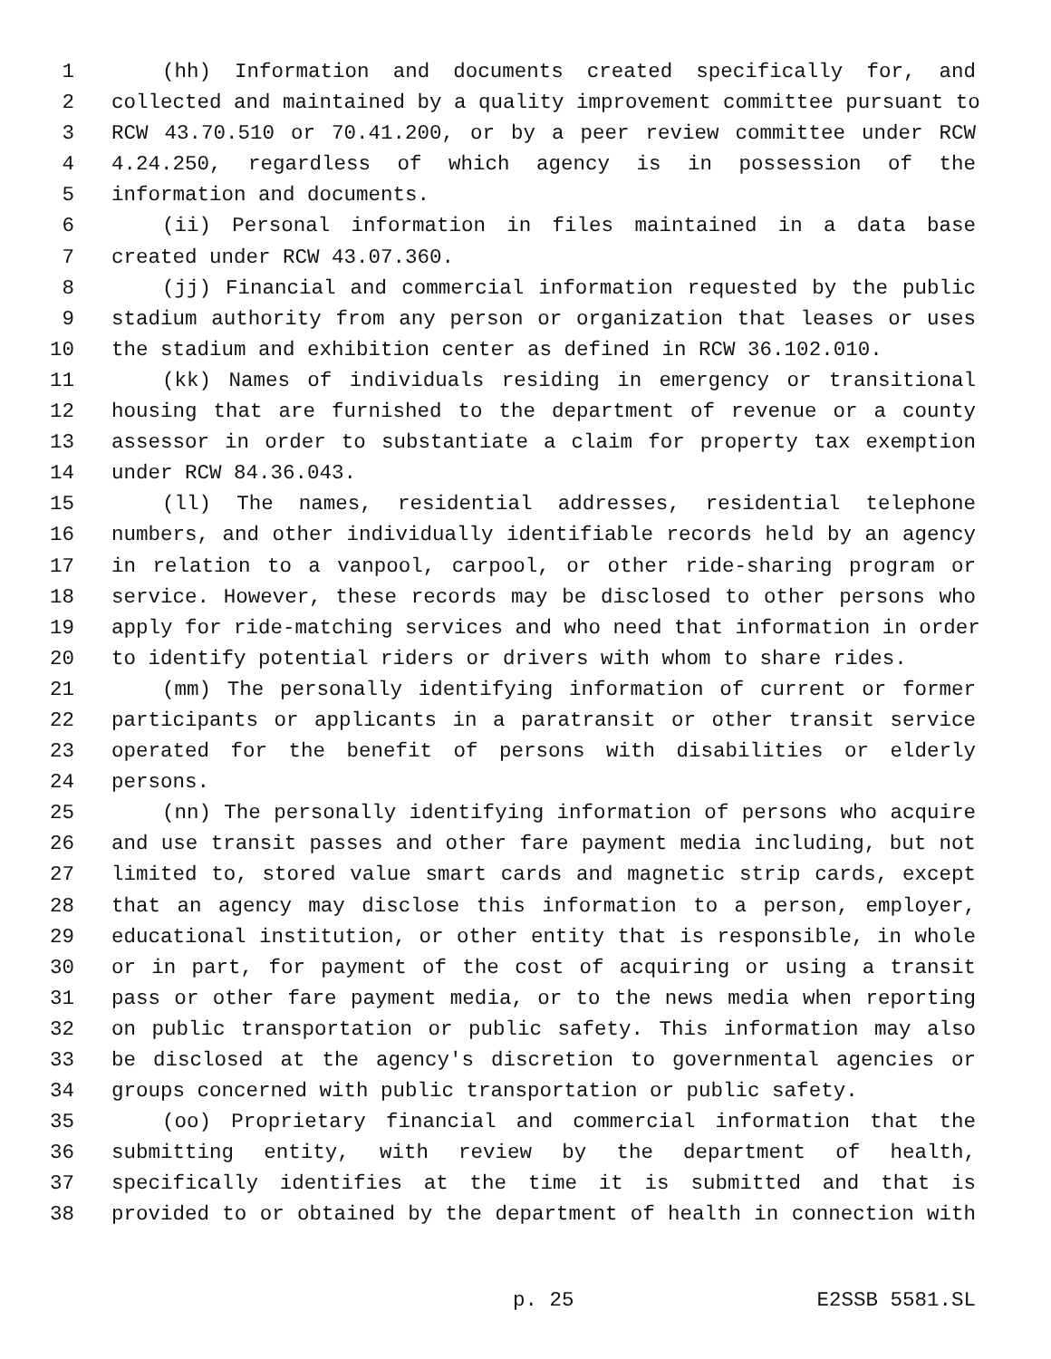1 (hh) Information and documents created specifically for, and
2 collected and maintained by a quality improvement committee pursuant to
3 RCW 43.70.510 or 70.41.200, or by a peer review committee under RCW
4 4.24.250, regardless of which agency is in possession of the
5 information and documents.
6 (ii) Personal information in files maintained in a data base
7 created under RCW 43.07.360.
8 (jj) Financial and commercial information requested by the public
9 stadium authority from any person or organization that leases or uses
10 the stadium and exhibition center as defined in RCW 36.102.010.
11 (kk) Names of individuals residing in emergency or transitional
12 housing that are furnished to the department of revenue or a county
13 assessor in order to substantiate a claim for property tax exemption
14 under RCW 84.36.043.
15 (ll) The names, residential addresses, residential telephone
16 numbers, and other individually identifiable records held by an agency
17 in relation to a vanpool, carpool, or other ride-sharing program or
18 service. However, these records may be disclosed to other persons who
19 apply for ride-matching services and who need that information in order
20 to identify potential riders or drivers with whom to share rides.
21 (mm) The personally identifying information of current or former
22 participants or applicants in a paratransit or other transit service
23 operated for the benefit of persons with disabilities or elderly
24 persons.
25 (nn) The personally identifying information of persons who acquire
26 and use transit passes and other fare payment media including, but not
27 limited to, stored value smart cards and magnetic strip cards, except
28 that an agency may disclose this information to a person, employer,
29 educational institution, or other entity that is responsible, in whole
30 or in part, for payment of the cost of acquiring or using a transit
31 pass or other fare payment media, or to the news media when reporting
32 on public transportation or public safety. This information may also
33 be disclosed at the agency's discretion to governmental agencies or
34 groups concerned with public transportation or public safety.
35 (oo) Proprietary financial and commercial information that the
36 submitting entity, with review by the department of health,
37 specifically identifies at the time it is submitted and that is
38 provided to or obtained by the department of health in connection with
p. 25 E2SSB 5581.SL